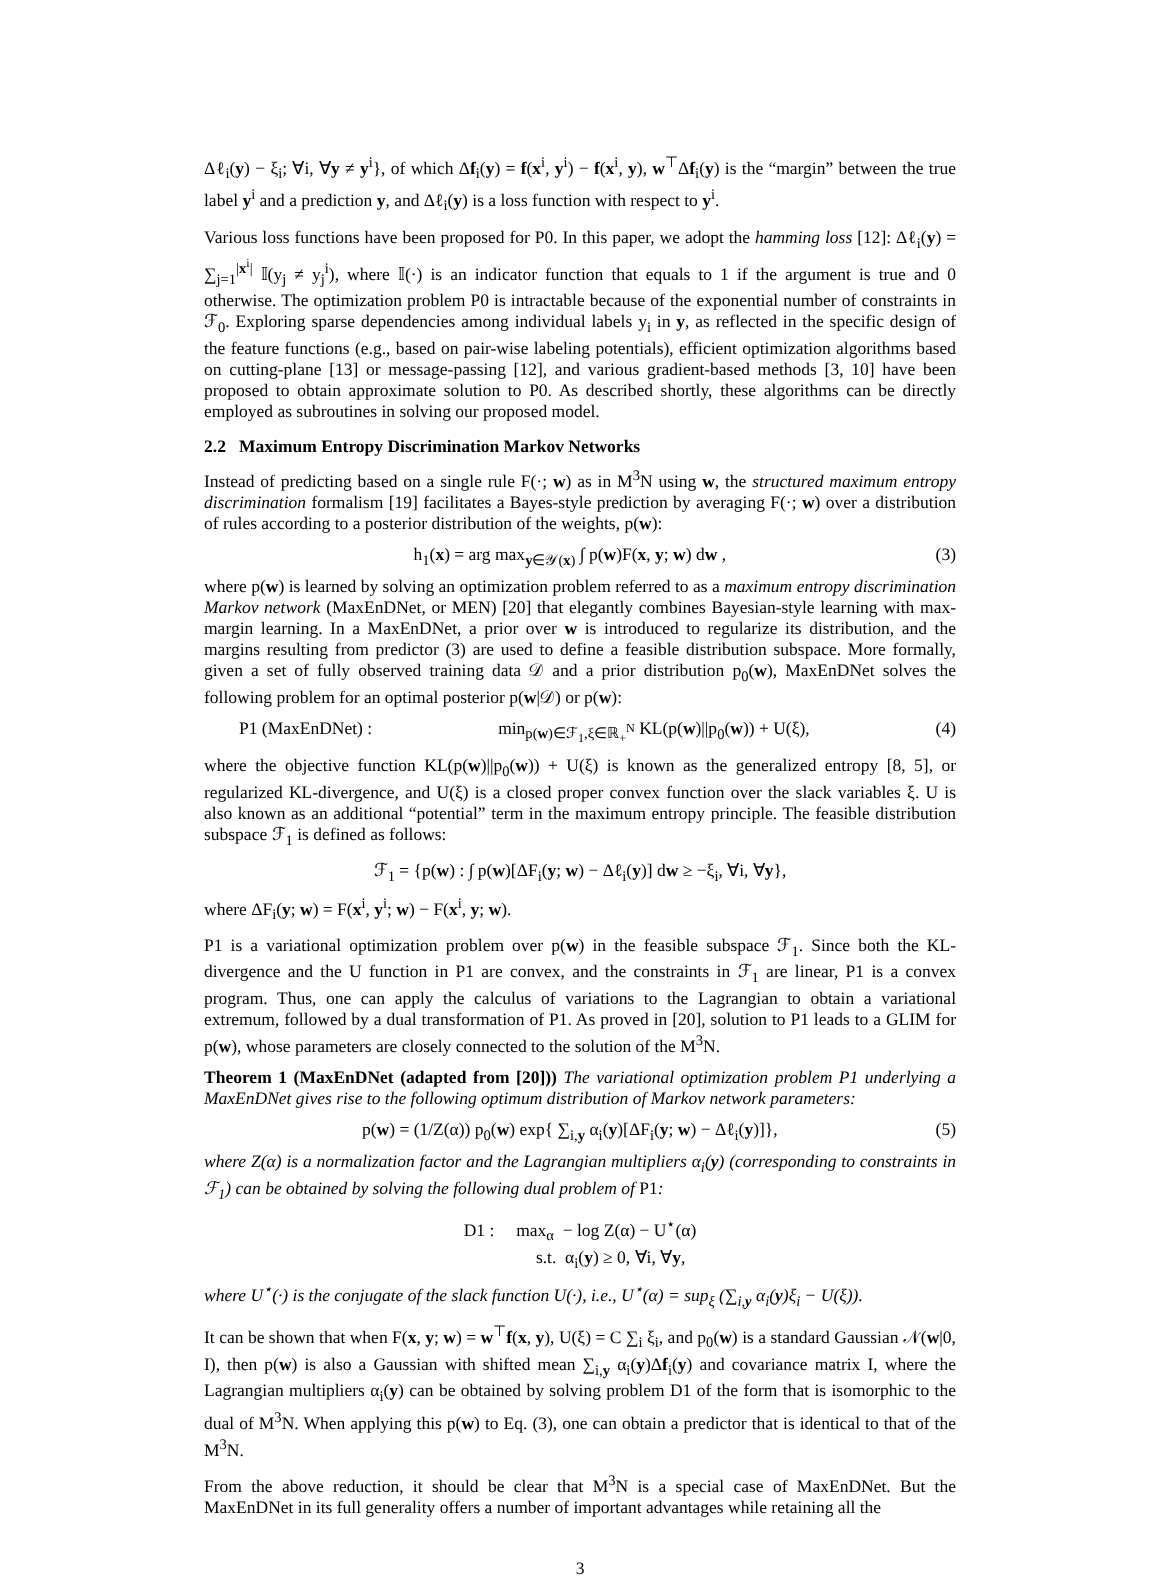Δℓ<sub>i</sub>(y) − ξ<sub>i</sub>; ∀i, ∀y ≠ y<sup>i</sup>}, of which Δf<sub>i</sub>(y) = f(x<sup>i</sup>, y<sup>i</sup>) − f(x<sup>i</sup>, y), w<sup>⊤</sup>Δf<sub>i</sub>(y) is the “margin” between the true label y<sup>i</sup> and a prediction y, and Δℓ<sub>i</sub>(y) is a loss function with respect to y<sup>i</sup>.
Various loss functions have been proposed for P0. In this paper, we adopt the hamming loss [12]: Δℓ<sub>i</sub>(y) = ∑<sub>j=1</sub><sup>|x<sup>i</sup>|</sup> 𝕀(y<sub>j</sub> ≠ y<sub>j</sub><sup>i</sup>), where 𝕀(·) is an indicator function that equals to 1 if the argument is true and 0 otherwise. The optimization problem P0 is intractable because of the exponential number of constraints in ℱ<sub>0</sub>. Exploring sparse dependencies among individual labels y<sub>i</sub> in y, as reflected in the specific design of the feature functions (e.g., based on pair-wise labeling potentials), efficient optimization algorithms based on cutting-plane [13] or message-passing [12], and various gradient-based methods [3, 10] have been proposed to obtain approximate solution to P0. As described shortly, these algorithms can be directly employed as subroutines in solving our proposed model.
2.2 Maximum Entropy Discrimination Markov Networks
Instead of predicting based on a single rule F(·; w) as in M<sup>3</sup>N using w, the structured maximum entropy discrimination formalism [19] facilitates a Bayes-style prediction by averaging F(·; w) over a distribution of rules according to a posterior distribution of the weights, p(w):
h<sub>1</sub>(x) = arg max<sub>y∈𝒴(x)</sub> ∫ p(w)F(x, y; w) dw , (3)
where p(w) is learned by solving an optimization problem referred to as a maximum entropy discrimination Markov network (MaxEnDNet, or MEN) [20] that elegantly combines Bayesian-style learning with max-margin learning. In a MaxEnDNet, a prior over w is introduced to regularize its distribution, and the margins resulting from predictor (3) are used to define a feasible distribution subspace. More formally, given a set of fully observed training data 𝒟 and a prior distribution p<sub>0</sub>(w), MaxEnDNet solves the following problem for an optimal posterior p(w|𝒟) or p(w):
P1 (MaxEnDNet) : min<sub>p(w)∈ℱ<sub>1</sub>,ξ∈ℝ<sub>+</sub><sup>N</sup></sub> KL(p(w)||p<sub>0</sub>(w)) + U(ξ), (4)
where the objective function KL(p(w)||p<sub>0</sub>(w)) + U(ξ) is known as the generalized entropy [8, 5], or regularized KL-divergence, and U(ξ) is a closed proper convex function over the slack variables ξ. U is also known as an additional “potential” term in the maximum entropy principle. The feasible distribution subspace ℱ<sub>1</sub> is defined as follows:
ℱ<sub>1</sub> = {p(w) : ∫ p(w)[ΔF<sub>i</sub>(y; w) − Δℓ<sub>i</sub>(y)] dw ≥ −ξ<sub>i</sub>, ∀i, ∀y},
where ΔF<sub>i</sub>(y; w) = F(x<sup>i</sup>, y<sup>i</sup>; w) − F(x<sup>i</sup>, y; w).
P1 is a variational optimization problem over p(w) in the feasible subspace ℱ<sub>1</sub>. Since both the KL-divergence and the U function in P1 are convex, and the constraints in ℱ<sub>1</sub> are linear, P1 is a convex program. Thus, one can apply the calculus of variations to the Lagrangian to obtain a variational extremum, followed by a dual transformation of P1. As proved in [20], solution to P1 leads to a GLIM for p(w), whose parameters are closely connected to the solution of the M<sup>3</sup>N.
Theorem 1 (MaxEnDNet (adapted from [20])) The variational optimization problem P1 underlying a MaxEnDNet gives rise to the following optimum distribution of Markov network parameters:
p(w) = (1/Z(α)) p<sub>0</sub>(w) exp{ ∑<sub>i,y</sub> α<sub>i</sub>(y)[ΔF<sub>i</sub>(y; w) − Δℓ<sub>i</sub>(y)]}, (5)
where Z(α) is a normalization factor and the Lagrangian multipliers α<sub>i</sub>(y) (corresponding to constraints in ℱ<sub>1</sub>) can be obtained by solving the following dual problem of P1:
D1 : max<sub>α</sub> − log Z(α) − U<sup>⋆</sup>(α)
s.t. α<sub>i</sub>(y) ≥ 0, ∀i, ∀y,
where U<sup>⋆</sup>(·) is the conjugate of the slack function U(·), i.e., U<sup>⋆</sup>(α) = sup<sub>ξ</sub> (∑<sub>i,y</sub> α<sub>i</sub>(y)ξ<sub>i</sub> − U(ξ)).
It can be shown that when F(x, y; w) = w<sup>⊤</sup>f(x, y), U(ξ) = C ∑<sub>i</sub> ξ<sub>i</sub>, and p<sub>0</sub>(w) is a standard Gaussian 𝒩(w|0, I), then p(w) is also a Gaussian with shifted mean ∑<sub>i,y</sub> α<sub>i</sub>(y)Δf<sub>i</sub>(y) and covariance matrix I, where the Lagrangian multipliers α<sub>i</sub>(y) can be obtained by solving problem D1 of the form that is isomorphic to the dual of M<sup>3</sup>N. When applying this p(w) to Eq. (3), one can obtain a predictor that is identical to that of the M<sup>3</sup>N.
From the above reduction, it should be clear that M<sup>3</sup>N is a special case of MaxEnDNet. But the MaxEnDNet in its full generality offers a number of important advantages while retaining all the
3